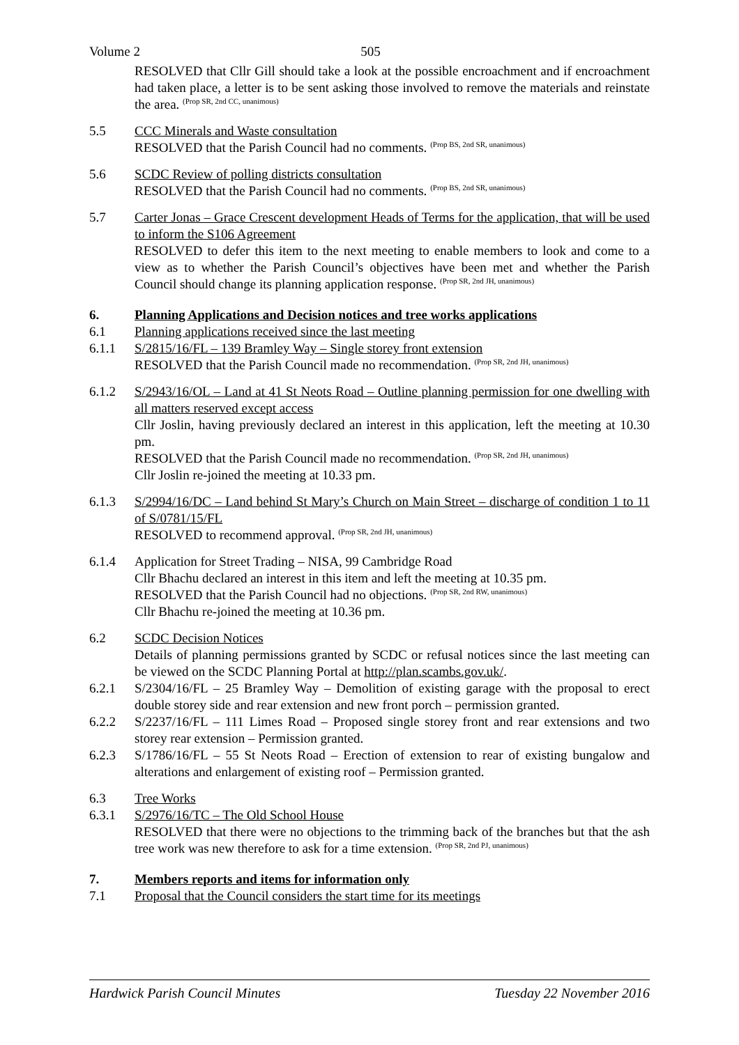Volume 2 505
RESOLVED that Cllr Gill should take a look at the possible encroachment and if encroachment had taken place, a letter is to be sent asking those involved to remove the materials and reinstate the area. <sup>(Prop SR, 2nd CC, unanimous)</sup>
5.5 CCC Minerals and Waste consultation
RESOLVED that the Parish Council had no comments. <sup>(Prop BS, 2nd SR, unanimous)</sup>
5.6 SCDC Review of polling districts consultation
RESOLVED that the Parish Council had no comments. <sup>(Prop BS, 2nd SR, unanimous)</sup>
5.7 Carter Jonas – Grace Crescent development Heads of Terms for the application, that will be used to inform the S106 Agreement
RESOLVED to defer this item to the next meeting to enable members to look and come to a view as to whether the Parish Council’s objectives have been met and whether the Parish Council should change its planning application response. <sup>(Prop SR, 2nd JH, unanimous)</sup>
6. Planning Applications and Decision notices and tree works applications
6.1 Planning applications received since the last meeting
6.1.1 S/2815/16/FL – 139 Bramley Way – Single storey front extension
RESOLVED that the Parish Council made no recommendation. <sup>(Prop SR, 2nd JH, unanimous)</sup>
6.1.2 S/2943/16/OL – Land at 41 St Neots Road – Outline planning permission for one dwelling with all matters reserved except access
Cllr Joslin, having previously declared an interest in this application, left the meeting at 10.30 pm.
RESOLVED that the Parish Council made no recommendation. <sup>(Prop SR, 2nd JH, unanimous)</sup>
Cllr Joslin re-joined the meeting at 10.33 pm.
6.1.3 S/2994/16/DC – Land behind St Mary’s Church on Main Street – discharge of condition 1 to 11 of S/0781/15/FL
RESOLVED to recommend approval. <sup>(Prop SR, 2nd JH, unanimous)</sup>
6.1.4 Application for Street Trading – NISA, 99 Cambridge Road
Cllr Bhachu declared an interest in this item and left the meeting at 10.35 pm.
RESOLVED that the Parish Council had no objections. <sup>(Prop SR, 2nd RW, unanimous)</sup>
Cllr Bhachu re-joined the meeting at 10.36 pm.
6.2 SCDC Decision Notices
Details of planning permissions granted by SCDC or refusal notices since the last meeting can be viewed on the SCDC Planning Portal at http://plan.scambs.gov.uk/.
6.2.1 S/2304/16/FL – 25 Bramley Way – Demolition of existing garage with the proposal to erect double storey side and rear extension and new front porch – permission granted.
6.2.2 S/2237/16/FL – 111 Limes Road – Proposed single storey front and rear extensions and two storey rear extension – Permission granted.
6.2.3 S/1786/16/FL – 55 St Neots Road – Erection of extension to rear of existing bungalow and alterations and enlargement of existing roof – Permission granted.
6.3 Tree Works
6.3.1 S/2976/16/TC – The Old School House
RESOLVED that there were no objections to the trimming back of the branches but that the ash tree work was new therefore to ask for a time extension. <sup>(Prop SR, 2nd PJ, unanimous)</sup>
7. Members reports and items for information only
7.1 Proposal that the Council considers the start time for its meetings
Hardwick Parish Council Minutes Tuesday 22 November 2016